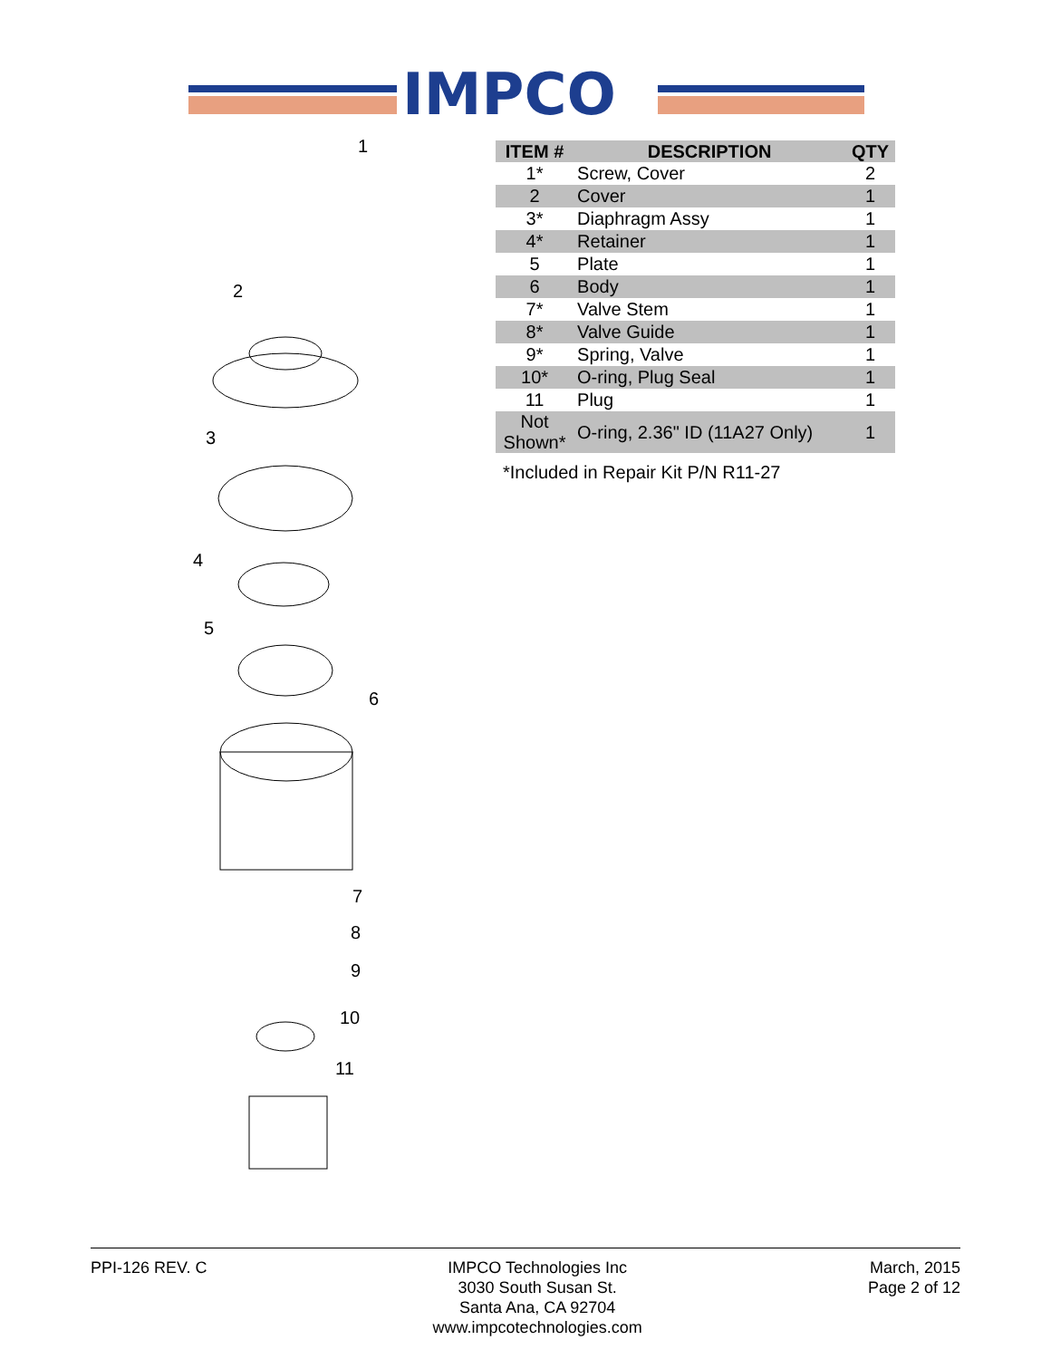IMPCO
1
2
3
4
5
6
7
8
9
10
11
| ITEM # | DESCRIPTION | QTY |
| --- | --- | --- |
| 1* | Screw, Cover | 2 |
| 2 | Cover | 1 |
| 3* | Diaphragm Assy | 1 |
| 4* | Retainer | 1 |
| 5 | Plate | 1 |
| 6 | Body | 1 |
| 7* | Valve Stem | 1 |
| 8* | Valve Guide | 1 |
| 9* | Spring, Valve | 1 |
| 10* | O-ring, Plug Seal | 1 |
| 11 | Plug | 1 |
| Not Shown* | O-ring, 2.36" ID (11A27 Only) | 1 |
*Included in Repair Kit P/N R11-27
PPI-126 REV. C IMPCO Technologies Inc
3030 South Susan St.
Santa Ana, CA 92704
www.impcotechnologies.com
March, 2015
Page 2 of 12